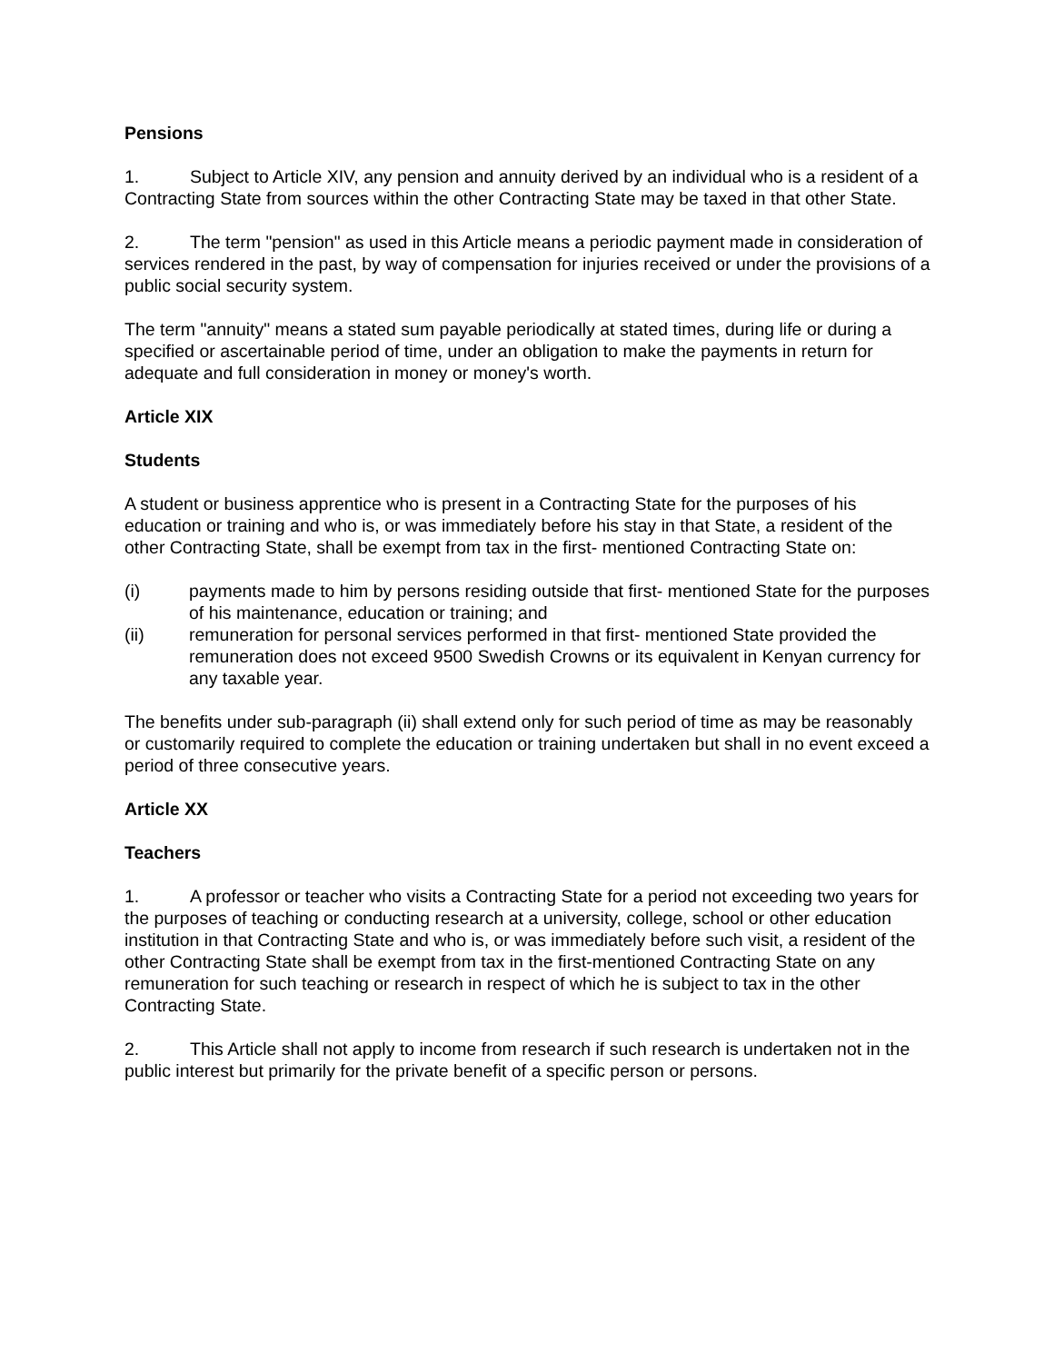Pensions
1. Subject to Article XIV, any pension and annuity derived by an individual who is a resident of a Contracting State from sources within the other Contracting State may be taxed in that other State.
2. The term "pension" as used in this Article means a periodic payment made in consideration of services rendered in the past, by way of compensation for injuries received or under the provisions of a public social security system.
The term "annuity" means a stated sum payable periodically at stated times, during life or during a specified or ascertainable period of time, under an obligation to make the payments in return for adequate and full consideration in money or money's worth.
Article XIX
Students
A student or business apprentice who is present in a Contracting State for the purposes of his education or training and who is, or was immediately before his stay in that State, a resident of the other Contracting State, shall be exempt from tax in the first- mentioned Contracting State on:
(i) payments made to him by persons residing outside that first- mentioned State for the purposes of his maintenance, education or training; and
(ii) remuneration for personal services performed in that first- mentioned State provided the remuneration does not exceed 9500 Swedish Crowns or its equivalent in Kenyan currency for any taxable year.
The benefits under sub-paragraph (ii) shall extend only for such period of time as may be reasonably or customarily required to complete the education or training undertaken but shall in no event exceed a period of three consecutive years.
Article XX
Teachers
1. A professor or teacher who visits a Contracting State for a period not exceeding two years for the purposes of teaching or conducting research at a university, college, school or other education institution in that Contracting State and who is, or was immediately before such visit, a resident of the other Contracting State shall be exempt from tax in the first-mentioned Contracting State on any remuneration for such teaching or research in respect of which he is subject to tax in the other Contracting State.
2. This Article shall not apply to income from research if such research is undertaken not in the public interest but primarily for the private benefit of a specific person or persons.